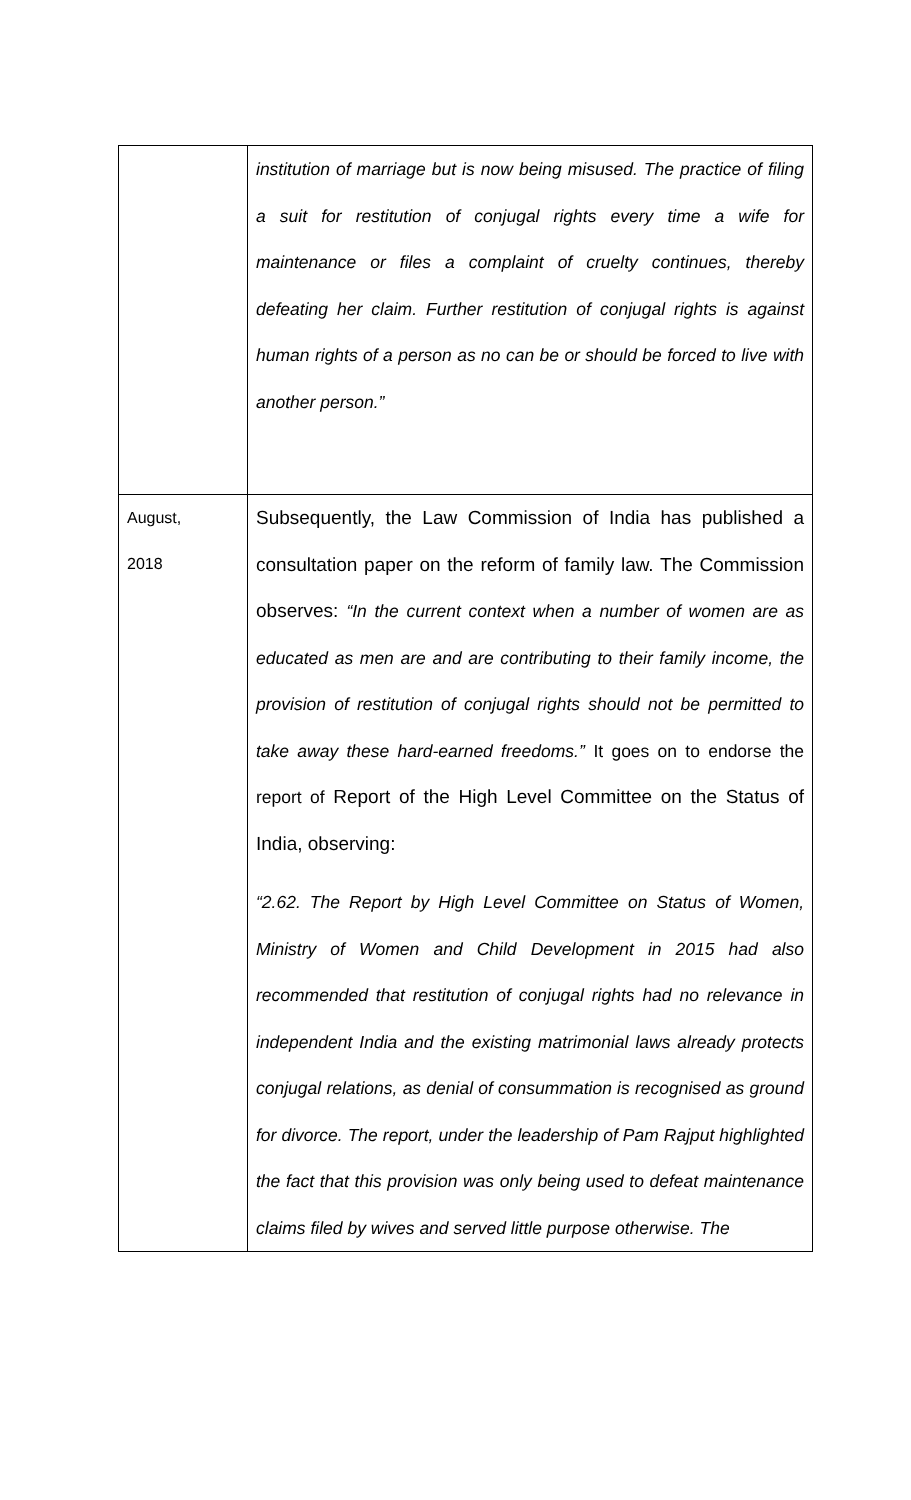| | institution of marriage but is now being misused. The practice of filing a suit for restitution of conjugal rights every time a wife for maintenance or files a complaint of cruelty continues, thereby defeating her claim. Further restitution of conjugal rights is against human rights of a person as no can be or should be forced to live with another person.” |
| August, 2018 | Subsequently, the Law Commission of India has published a consultation paper on the reform of family law. The Commission observes: “In the current context when a number of women are as educated as men are and are contributing to their family income, the provision of restitution of conjugal rights should not be permitted to take away these hard-earned freedoms.” It goes on to endorse the report of Report of the High Level Committee on the Status of India, observing: “2.62. The Report by High Level Committee on Status of Women, Ministry of Women and Child Development in 2015 had also recommended that restitution of conjugal rights had no relevance in independent India and the existing matrimonial laws already protects conjugal relations, as denial of consummation is recognised as ground for divorce. The report, under the leadership of Pam Rajput highlighted the fact that this provision was only being used to defeat maintenance claims filed by wives and served little purpose otherwise. The |